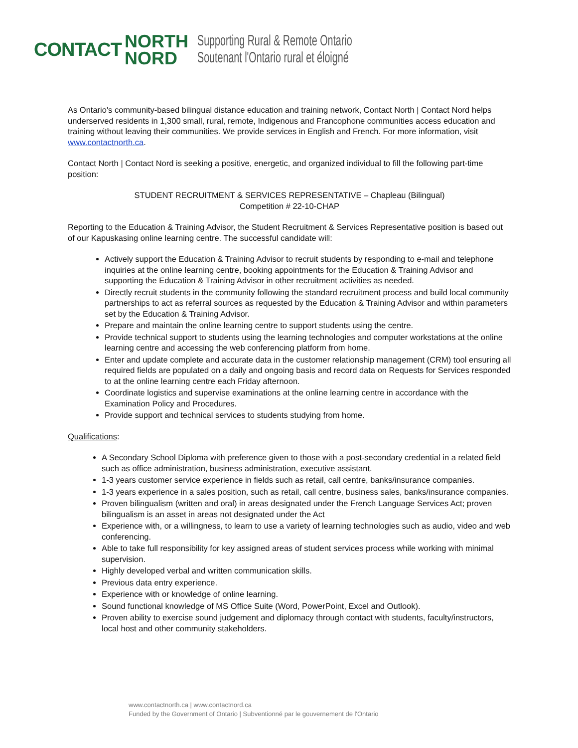CONTACT NORTH
NORD Supporting Rural & Remote Ontario
Soutenant l'Ontario rural et éloigné
As Ontario's community-based bilingual distance education and training network, Contact North | Contact Nord helps underserved residents in 1,300 small, rural, remote, Indigenous and Francophone communities access education and training without leaving their communities. We provide services in English and French. For more information, visit www.contactnorth.ca.
Contact North | Contact Nord is seeking a positive, energetic, and organized individual to fill the following part-time position:
STUDENT RECRUITMENT & SERVICES REPRESENTATIVE – Chapleau (Bilingual)
Competition # 22-10-CHAP
Reporting to the Education & Training Advisor, the Student Recruitment & Services Representative position is based out of our Kapuskasing online learning centre. The successful candidate will:
Actively support the Education & Training Advisor to recruit students by responding to e-mail and telephone inquiries at the online learning centre, booking appointments for the Education & Training Advisor and supporting the Education & Training Advisor in other recruitment activities as needed.
Directly recruit students in the community following the standard recruitment process and build local community partnerships to act as referral sources as requested by the Education & Training Advisor and within parameters set by the Education & Training Advisor.
Prepare and maintain the online learning centre to support students using the centre.
Provide technical support to students using the learning technologies and computer workstations at the online learning centre and accessing the web conferencing platform from home.
Enter and update complete and accurate data in the customer relationship management (CRM) tool ensuring all required fields are populated on a daily and ongoing basis and record data on Requests for Services responded to at the online learning centre each Friday afternoon.
Coordinate logistics and supervise examinations at the online learning centre in accordance with the Examination Policy and Procedures.
Provide support and technical services to students studying from home.
Qualifications:
A Secondary School Diploma with preference given to those with a post-secondary credential in a related field such as office administration, business administration, executive assistant.
1-3 years customer service experience in fields such as retail, call centre, banks/insurance companies.
1-3 years experience in a sales position, such as retail, call centre, business sales, banks/insurance companies.
Proven bilingualism (written and oral) in areas designated under the French Language Services Act; proven bilingualism is an asset in areas not designated under the Act
Experience with, or a willingness, to learn to use a variety of learning technologies such as audio, video and web conferencing.
Able to take full responsibility for key assigned areas of student services process while working with minimal supervision.
Highly developed verbal and written communication skills.
Previous data entry experience.
Experience with or knowledge of online learning.
Sound functional knowledge of MS Office Suite (Word, PowerPoint, Excel and Outlook).
Proven ability to exercise sound judgement and diplomacy through contact with students, faculty/instructors, local host and other community stakeholders.
www.contactnorth.ca | www.contactnord.ca
Funded by the Government of Ontario | Subventionné par le gouvernement de l'Ontario